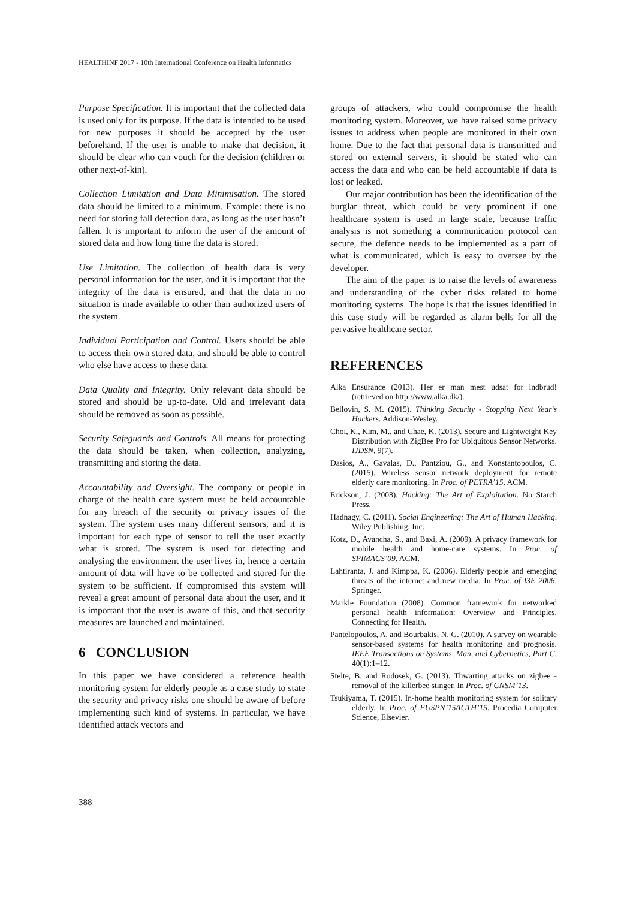HEALTHINF 2017 - 10th International Conference on Health Informatics
Purpose Specification. It is important that the collected data is used only for its purpose. If the data is intended to be used for new purposes it should be accepted by the user beforehand. If the user is unable to make that decision, it should be clear who can vouch for the decision (children or other next-of-kin).
Collection Limitation and Data Minimisation. The stored data should be limited to a minimum. Example: there is no need for storing fall detection data, as long as the user hasn’t fallen. It is important to inform the user of the amount of stored data and how long time the data is stored.
Use Limitation. The collection of health data is very personal information for the user, and it is important that the integrity of the data is ensured, and that the data in no situation is made available to other than authorized users of the system.
Individual Participation and Control. Users should be able to access their own stored data, and should be able to control who else have access to these data.
Data Quality and Integrity. Only relevant data should be stored and should be up-to-date. Old and irrelevant data should be removed as soon as possible.
Security Safeguards and Controls. All means for protecting the data should be taken, when collection, analyzing, transmitting and storing the data.
Accountability and Oversight. The company or people in charge of the health care system must be held accountable for any breach of the security or privacy issues of the system. The system uses many different sensors, and it is important for each type of sensor to tell the user exactly what is stored. The system is used for detecting and analysing the environment the user lives in, hence a certain amount of data will have to be collected and stored for the system to be sufficient. If compromised this system will reveal a great amount of personal data about the user, and it is important that the user is aware of this, and that security measures are launched and maintained.
6 CONCLUSION
In this paper we have considered a reference health monitoring system for elderly people as a case study to state the security and privacy risks one should be aware of before implementing such kind of systems. In particular, we have identified attack vectors and
groups of attackers, who could compromise the health monitoring system. Moreover, we have raised some privacy issues to address when people are monitored in their own home. Due to the fact that personal data is transmitted and stored on external servers, it should be stated who can access the data and who can be held accountable if data is lost or leaked.
Our major contribution has been the identification of the burglar threat, which could be very prominent if one healthcare system is used in large scale, because traffic analysis is not something a communication protocol can secure, the defence needs to be implemented as a part of what is communicated, which is easy to oversee by the developer.
The aim of the paper is to raise the levels of awareness and understanding of the cyber risks related to home monitoring systems. The hope is that the issues identified in this case study will be regarded as alarm bells for all the pervasive healthcare sector.
REFERENCES
Alka Ensurance (2013). Her er man mest udsat for indbrud! (retrieved on http://www.alka.dk/).
Bellovin, S. M. (2015). Thinking Security - Stopping Next Year’s Hackers. Addison-Wesley.
Choi, K., Kim, M., and Chae, K. (2013). Secure and Lightweight Key Distribution with ZigBee Pro for Ubiquitous Sensor Networks. IJDSN, 9(7).
Dasios, A., Gavalas, D., Pantziou, G., and Konstantopoulos, C. (2015). Wireless sensor network deployment for remote elderly care monitoring. In Proc. of PETRA’15. ACM.
Erickson, J. (2008). Hacking: The Art of Exploitation. No Starch Press.
Hadnagy, C. (2011). Social Engineering: The Art of Human Hacking. Wiley Publishing, Inc.
Kotz, D., Avancha, S., and Baxi, A. (2009). A privacy framework for mobile health and home-care systems. In Proc. of SPIMACS’09. ACM.
Lahtiranta, J. and Kimppa, K. (2006). Elderly people and emerging threats of the internet and new media. In Proc. of I3E 2006. Springer.
Markle Foundation (2008). Common framework for networked personal health information: Overview and Principles. Connecting for Health.
Pantelopoulos, A. and Bourbakis, N. G. (2010). A survey on wearable sensor-based systems for health monitoring and prognosis. IEEE Transactions on Systems, Man, and Cybernetics, Part C, 40(1):1–12.
Stelte, B. and Rodosek, G. (2013). Thwarting attacks on zigbee - removal of the killerbee stinger. In Proc. of CNSM’13.
Tsukiyama, T. (2015). In-home health monitoring system for solitary elderly. In Proc. of EUSPN’15/ICTH’15. Procedia Computer Science, Elsevier.
388